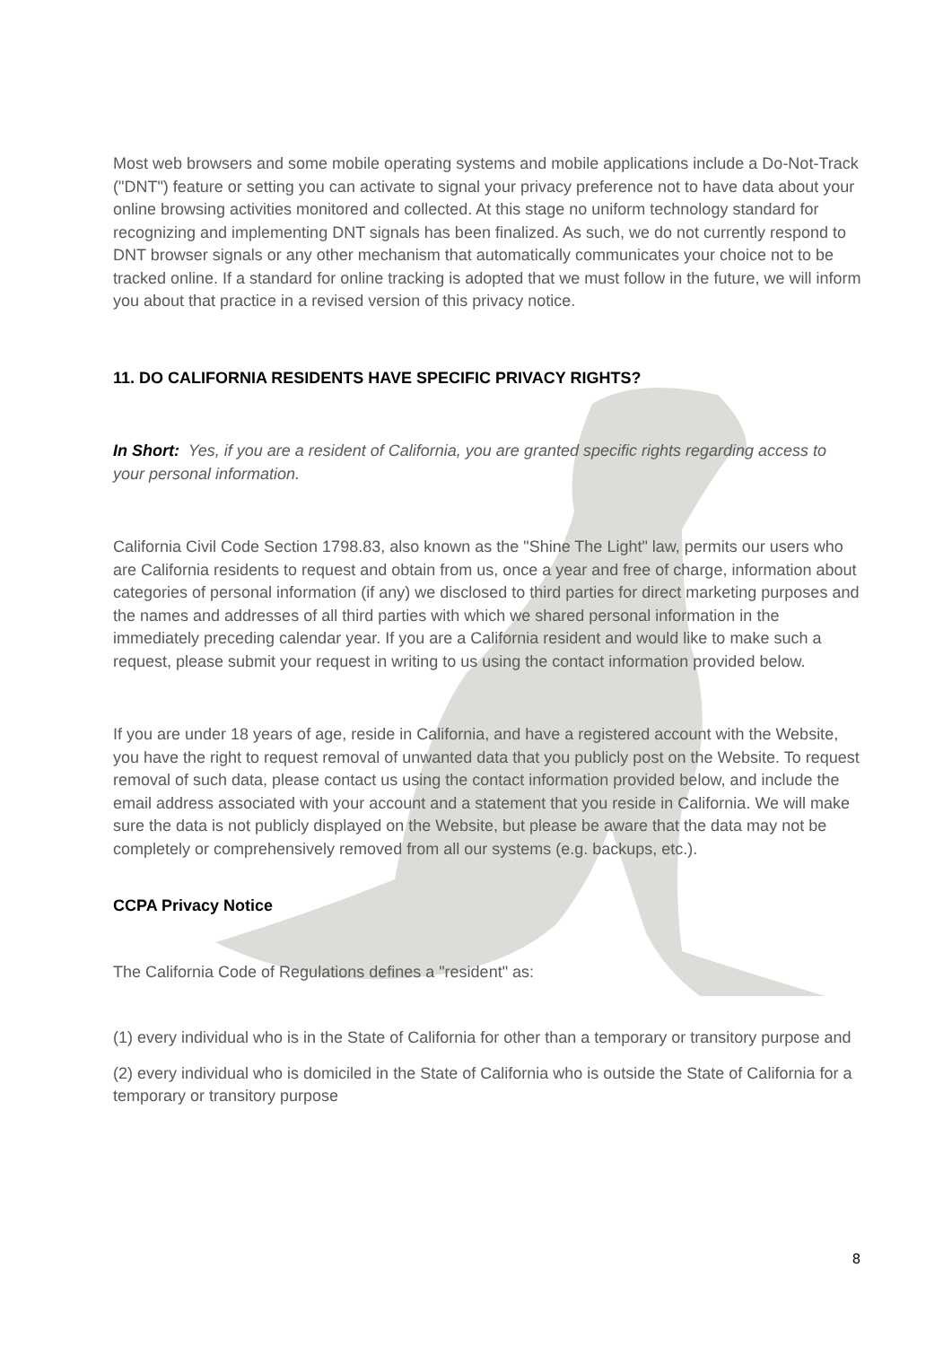Most web browsers and some mobile operating systems and mobile applications include a Do-Not-Track ("DNT") feature or setting you can activate to signal your privacy preference not to have data about your online browsing activities monitored and collected. At this stage no uniform technology standard for recognizing and implementing DNT signals has been finalized. As such, we do not currently respond to DNT browser signals or any other mechanism that automatically communicates your choice not to be tracked online. If a standard for online tracking is adopted that we must follow in the future, we will inform you about that practice in a revised version of this privacy notice.
11. DO CALIFORNIA RESIDENTS HAVE SPECIFIC PRIVACY RIGHTS?
In Short: Yes, if you are a resident of California, you are granted specific rights regarding access to your personal information.
California Civil Code Section 1798.83, also known as the "Shine The Light" law, permits our users who are California residents to request and obtain from us, once a year and free of charge, information about categories of personal information (if any) we disclosed to third parties for direct marketing purposes and the names and addresses of all third parties with which we shared personal information in the immediately preceding calendar year. If you are a California resident and would like to make such a request, please submit your request in writing to us using the contact information provided below.
If you are under 18 years of age, reside in California, and have a registered account with the Website, you have the right to request removal of unwanted data that you publicly post on the Website. To request removal of such data, please contact us using the contact information provided below, and include the email address associated with your account and a statement that you reside in California. We will make sure the data is not publicly displayed on the Website, but please be aware that the data may not be completely or comprehensively removed from all our systems (e.g. backups, etc.).
CCPA Privacy Notice
The California Code of Regulations defines a "resident" as:
(1) every individual who is in the State of California for other than a temporary or transitory purpose and
(2) every individual who is domiciled in the State of California who is outside the State of California for a temporary or transitory purpose
8